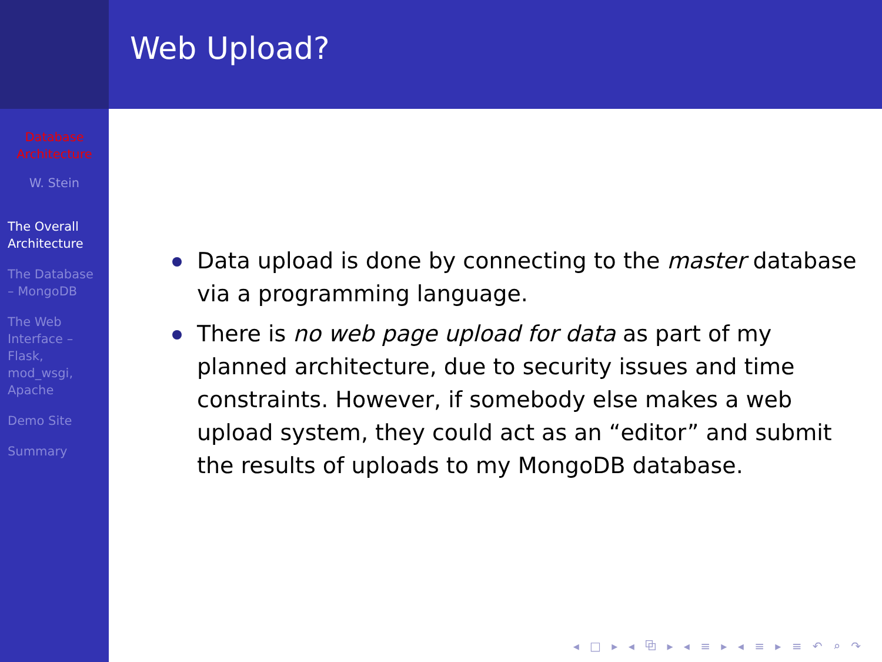Database
Architecture
W. Stein
The Overall Architecture
The Database – MongoDB
The Web Interface – Flask, mod_wsgi, Apache
Demo Site
Summary
Web Upload?
Data upload is done by connecting to the master database via a programming language.
There is no web page upload for data as part of my planned architecture, due to security issues and time constraints. However, if somebody else makes a web upload system, they could act as an “editor” and submit the results of uploads to my MongoDB database.
◂ □ ▸ ◂ ⧉ ▸ ◂ ≡ ▸ ◂ ≡ ▸ ≡ ↶ ⌕ ↷